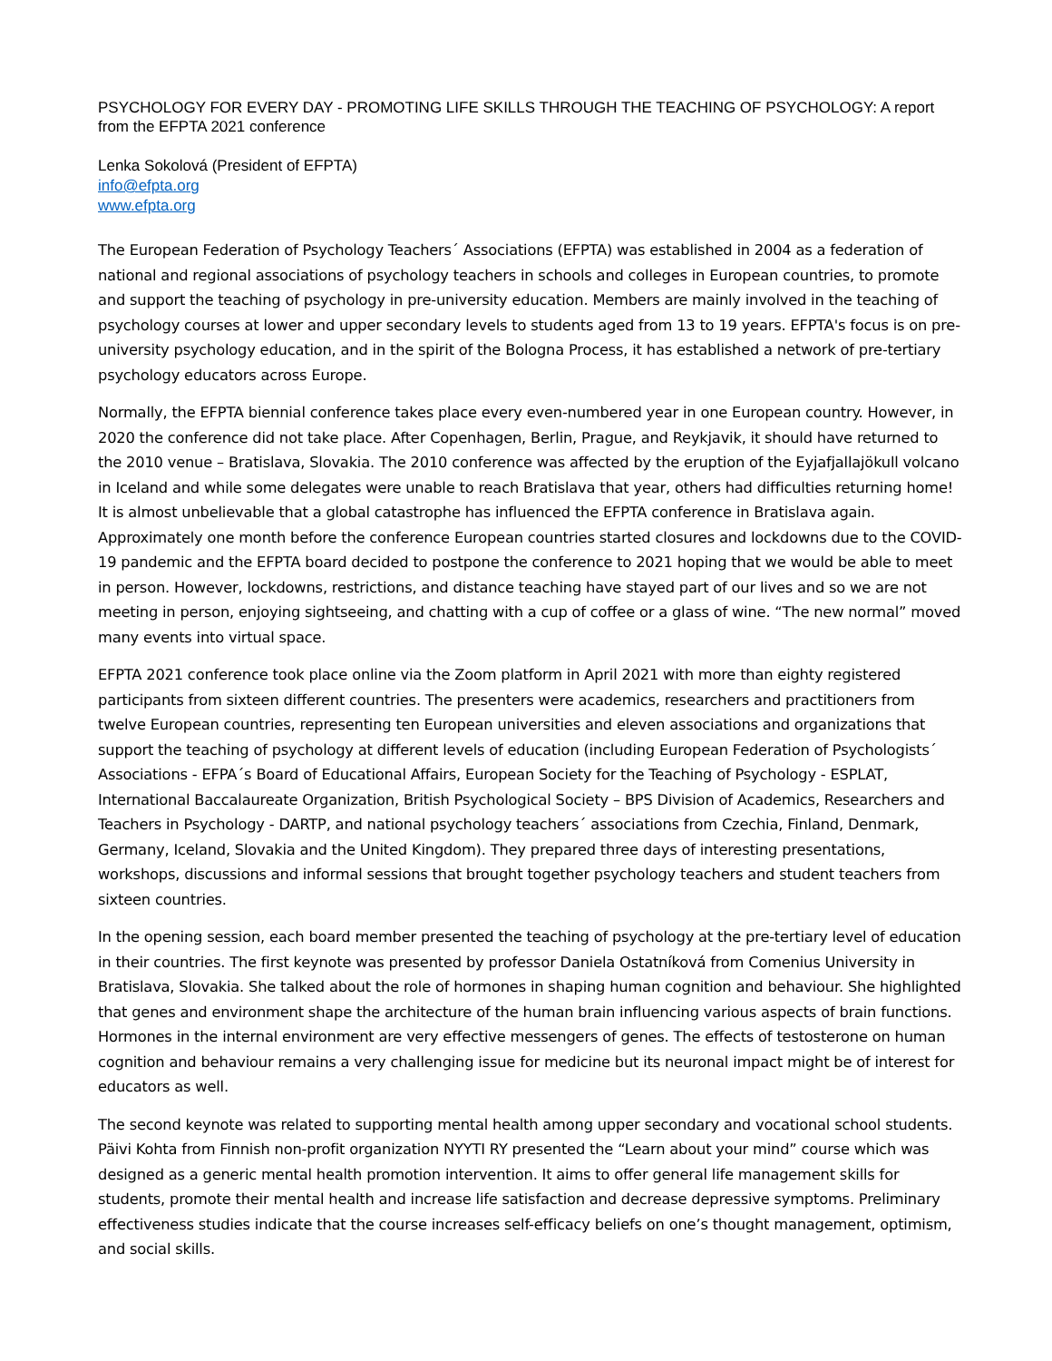PSYCHOLOGY FOR EVERY DAY - PROMOTING LIFE SKILLS THROUGH THE TEACHING OF PSYCHOLOGY: A report from the EFPTA 2021 conference
Lenka Sokolová (President of EFPTA)
info@efpta.org
www.efpta.org
The European Federation of Psychology Teachers´ Associations (EFPTA) was established in 2004 as a federation of national and regional associations of psychology teachers in schools and colleges in European countries, to promote and support the teaching of psychology in pre-university education. Members are mainly involved in the teaching of psychology courses at lower and upper secondary levels to students aged from 13 to 19 years. EFPTA's focus is on pre-university psychology education, and in the spirit of the Bologna Process, it has established a network of pre-tertiary psychology educators across Europe.
Normally, the EFPTA biennial conference takes place every even-numbered year in one European country. However, in 2020 the conference did not take place. After Copenhagen, Berlin, Prague, and Reykjavik, it should have returned to the 2010 venue – Bratislava, Slovakia. The 2010 conference was affected by the eruption of the Eyjafjallajökull volcano in Iceland and while some delegates were unable to reach Bratislava that year, others had difficulties returning home! It is almost unbelievable that a global catastrophe has influenced the EFPTA conference in Bratislava again. Approximately one month before the conference European countries started closures and lockdowns due to the COVID-19 pandemic and the EFPTA board decided to postpone the conference to 2021 hoping that we would be able to meet in person. However, lockdowns, restrictions, and distance teaching have stayed part of our lives and so we are not meeting in person, enjoying sightseeing, and chatting with a cup of coffee or a glass of wine. “The new normal” moved many events into virtual space.
EFPTA 2021 conference took place online via the Zoom platform in April 2021 with more than eighty registered participants from sixteen different countries. The presenters were academics, researchers and practitioners from twelve European countries, representing ten European universities and eleven associations and organizations that support the teaching of psychology at different levels of education (including European Federation of Psychologists´ Associations - EFPA´s Board of Educational Affairs, European Society for the Teaching of Psychology - ESPLAT, International Baccalaureate Organization, British Psychological Society – BPS Division of Academics, Researchers and Teachers in Psychology - DARTP, and national psychology teachers´ associations from Czechia, Finland, Denmark, Germany, Iceland, Slovakia and the United Kingdom). They prepared three days of interesting presentations, workshops, discussions and informal sessions that brought together psychology teachers and student teachers from sixteen countries.
In the opening session, each board member presented the teaching of psychology at the pre-tertiary level of education in their countries. The first keynote was presented by professor Daniela Ostatníková from Comenius University in Bratislava, Slovakia. She talked about the role of hormones in shaping human cognition and behaviour. She highlighted that genes and environment shape the architecture of the human brain influencing various aspects of brain functions. Hormones in the internal environment are very effective messengers of genes. The effects of testosterone on human cognition and behaviour remains a very challenging issue for medicine but its neuronal impact might be of interest for educators as well.
The second keynote was related to supporting mental health among upper secondary and vocational school students. Päivi Kohta from Finnish non-profit organization NYYTI RY presented the “Learn about your mind” course which was designed as a generic mental health promotion intervention. It aims to offer general life management skills for students, promote their mental health and increase life satisfaction and decrease depressive symptoms. Preliminary effectiveness studies indicate that the course increases self-efficacy beliefs on one’s thought management, optimism, and social skills.